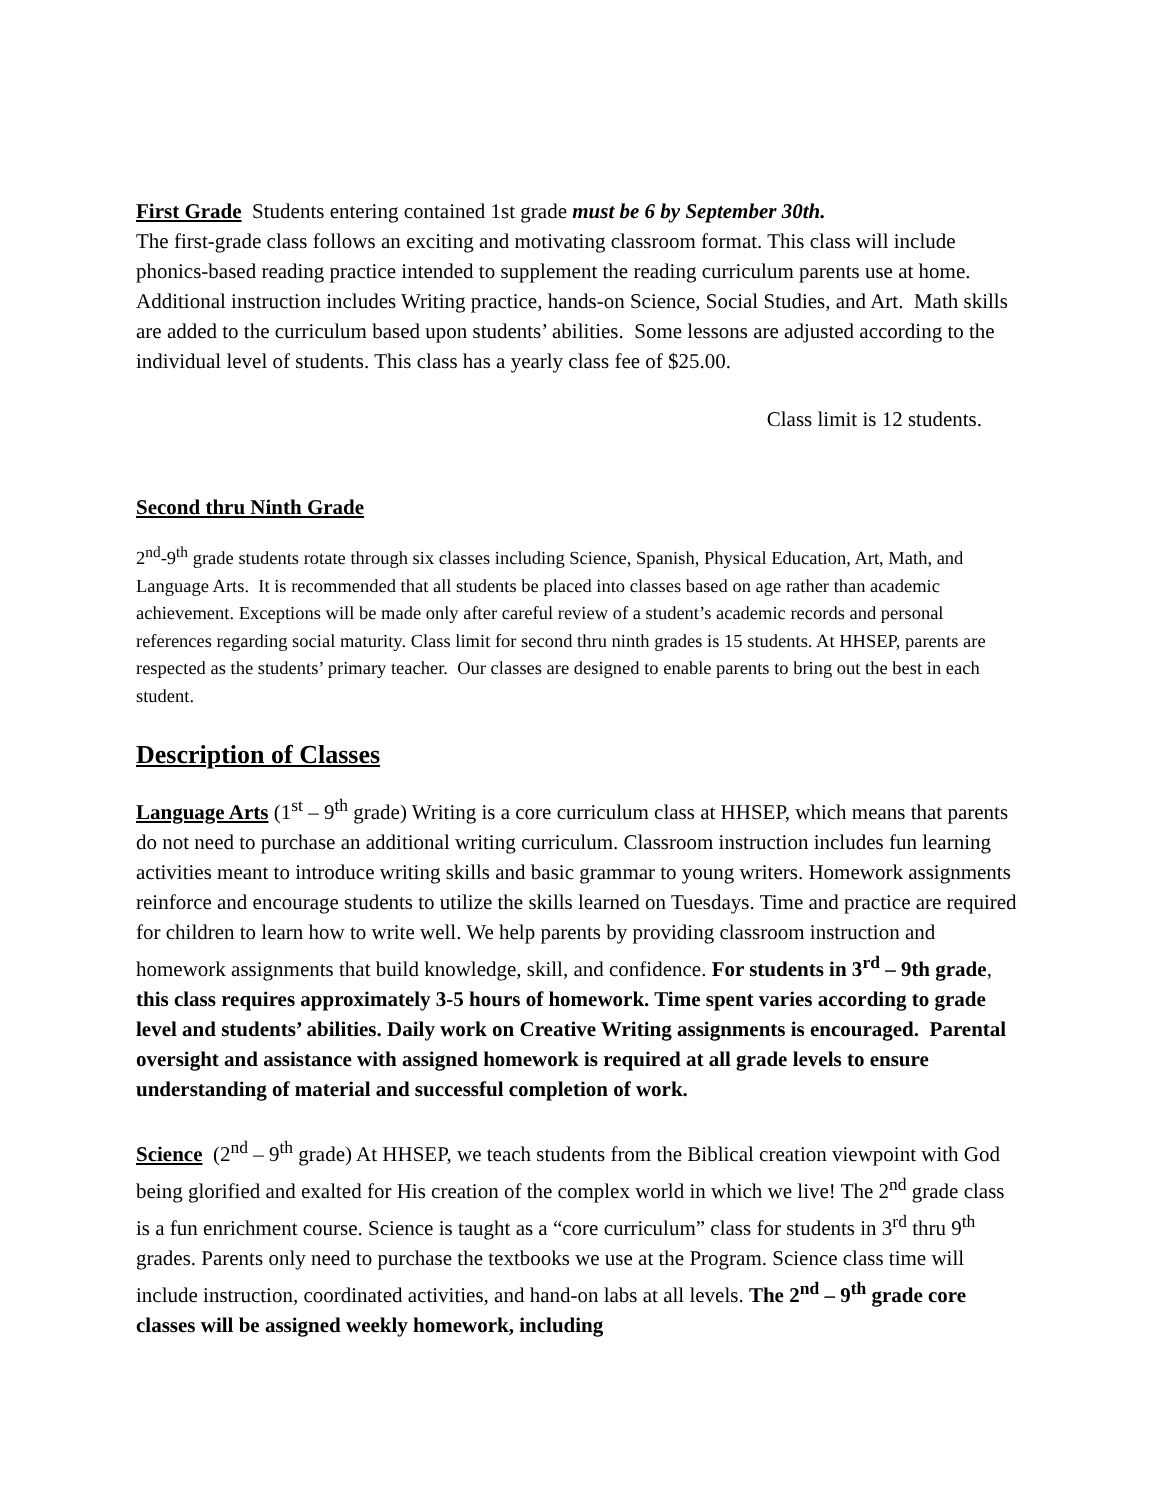First Grade Students entering contained 1st grade must be 6 by September 30th.
The first-grade class follows an exciting and motivating classroom format. This class will include phonics-based reading practice intended to supplement the reading curriculum parents use at home. Additional instruction includes Writing practice, hands-on Science, Social Studies, and Art. Math skills are added to the curriculum based upon students’ abilities. Some lessons are adjusted according to the individual level of students. This class has a yearly class fee of $25.00.
Class limit is 12 students.
Second thru Ninth Grade
2<sup>nd</sup>-9<sup>th</sup> grade students rotate through six classes including Science, Spanish, Physical Education, Art, Math, and Language Arts. It is recommended that all students be placed into classes based on age rather than academic achievement. Exceptions will be made only after careful review of a student’s academic records and personal references regarding social maturity. Class limit for second thru ninth grades is 15 students. At HHSEP, parents are respected as the students’ primary teacher. Our classes are designed to enable parents to bring out the best in each student.
Description of Classes
Language Arts (1<sup>st</sup> – 9<sup>th</sup> grade) Writing is a core curriculum class at HHSEP, which means that parents do not need to purchase an additional writing curriculum. Classroom instruction includes fun learning activities meant to introduce writing skills and basic grammar to young writers. Homework assignments reinforce and encourage students to utilize the skills learned on Tuesdays. Time and practice are required for children to learn how to write well. We help parents by providing classroom instruction and homework assignments that build knowledge, skill, and confidence. For students in 3<sup>rd</sup> – 9th grade, this class requires approximately 3-5 hours of homework. Time spent varies according to grade level and students’ abilities. Daily work on Creative Writing assignments is encouraged. Parental oversight and assistance with assigned homework is required at all grade levels to ensure understanding of material and successful completion of work.
Science (2<sup>nd</sup> – 9<sup>th</sup> grade) At HHSEP, we teach students from the Biblical creation viewpoint with God being glorified and exalted for His creation of the complex world in which we live! The 2<sup>nd</sup> grade class is a fun enrichment course. Science is taught as a “core curriculum” class for students in 3<sup>rd</sup> thru 9<sup>th</sup> grades. Parents only need to purchase the textbooks we use at the Program. Science class time will include instruction, coordinated activities, and hand-on labs at all levels. The 2<sup>nd</sup> – 9<sup>th</sup> grade core classes will be assigned weekly homework, including